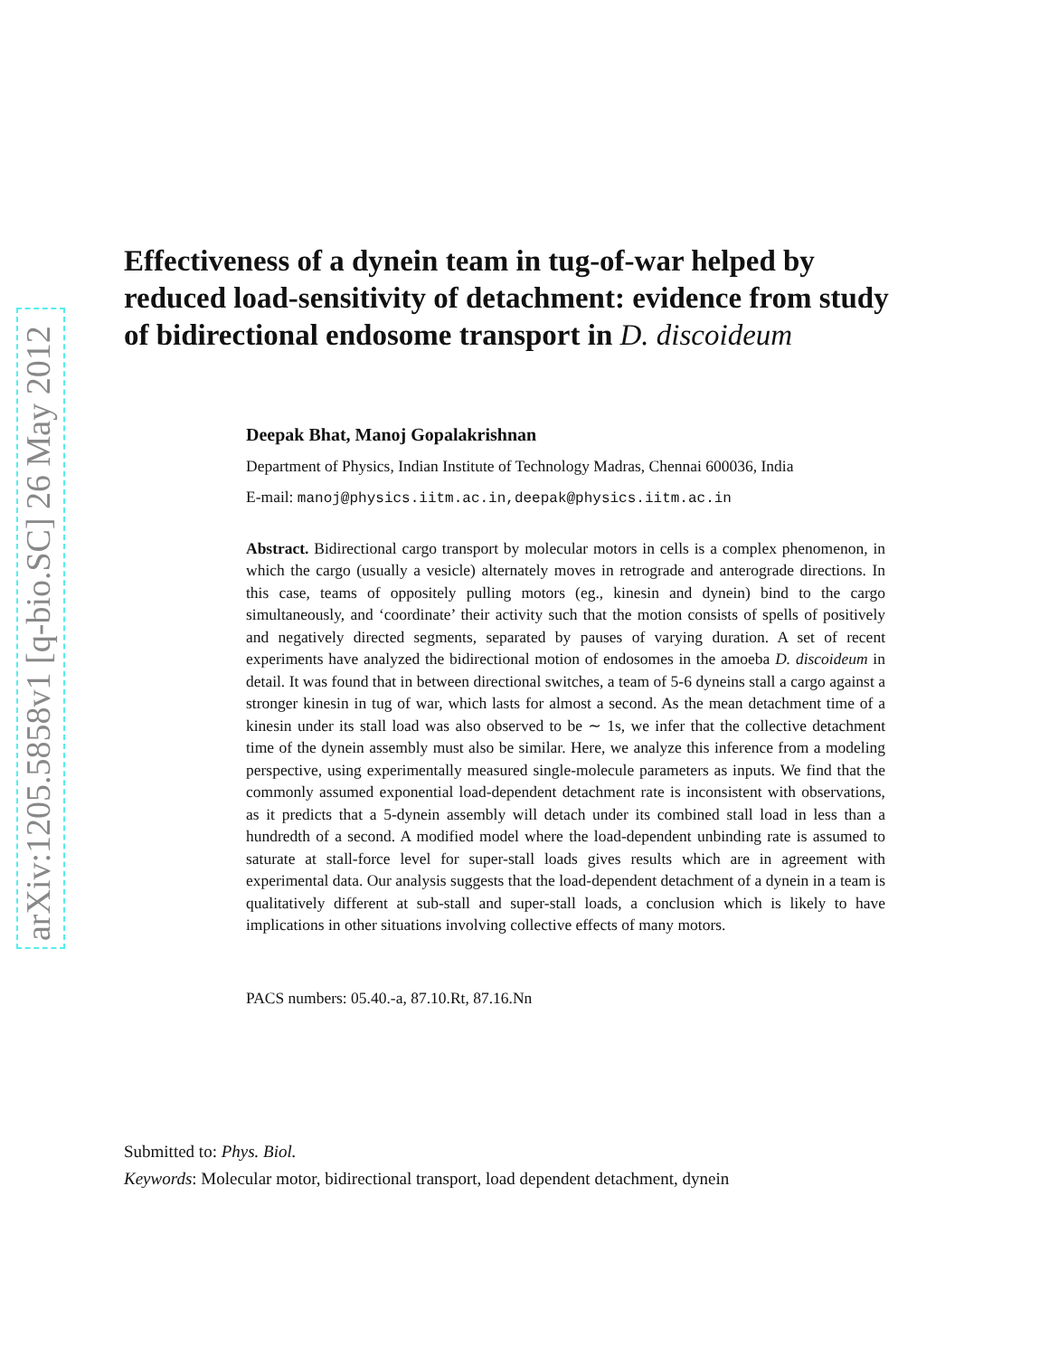arXiv:1205.5858v1 [q-bio.SC] 26 May 2012
Effectiveness of a dynein team in tug-of-war helped by reduced load-sensitivity of detachment: evidence from study of bidirectional endosome transport in D. discoideum
Deepak Bhat, Manoj Gopalakrishnan
Department of Physics, Indian Institute of Technology Madras, Chennai 600036, India
E-mail: manoj@physics.iitm.ac.in,deepak@physics.iitm.ac.in
Abstract. Bidirectional cargo transport by molecular motors in cells is a complex phenomenon, in which the cargo (usually a vesicle) alternately moves in retrograde and anterograde directions. In this case, teams of oppositely pulling motors (eg., kinesin and dynein) bind to the cargo simultaneously, and ‘coordinate’ their activity such that the motion consists of spells of positively and negatively directed segments, separated by pauses of varying duration. A set of recent experiments have analyzed the bidirectional motion of endosomes in the amoeba D. discoideum in detail. It was found that in between directional switches, a team of 5-6 dyneins stall a cargo against a stronger kinesin in tug of war, which lasts for almost a second. As the mean detachment time of a kinesin under its stall load was also observed to be ∼ 1s, we infer that the collective detachment time of the dynein assembly must also be similar. Here, we analyze this inference from a modeling perspective, using experimentally measured single-molecule parameters as inputs. We find that the commonly assumed exponential load-dependent detachment rate is inconsistent with observations, as it predicts that a 5-dynein assembly will detach under its combined stall load in less than a hundredth of a second. A modified model where the load-dependent unbinding rate is assumed to saturate at stall-force level for super-stall loads gives results which are in agreement with experimental data. Our analysis suggests that the load-dependent detachment of a dynein in a team is qualitatively different at sub-stall and super-stall loads, a conclusion which is likely to have implications in other situations involving collective effects of many motors.
PACS numbers: 05.40.-a, 87.10.Rt, 87.16.Nn
Submitted to: Phys. Biol.
Keywords: Molecular motor, bidirectional transport, load dependent detachment, dynein